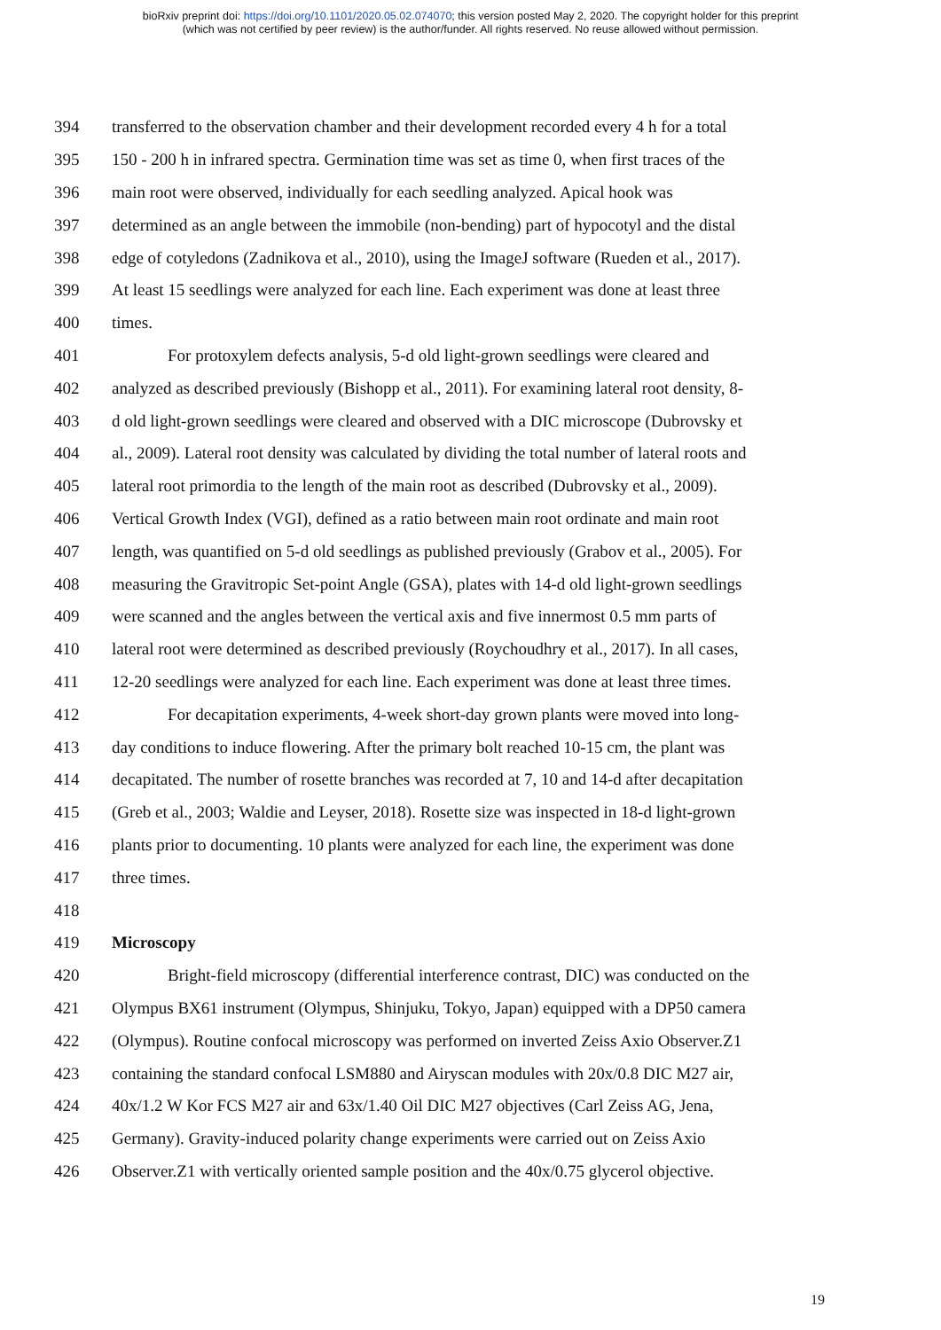bioRxiv preprint doi: https://doi.org/10.1101/2020.05.02.074070; this version posted May 2, 2020. The copyright holder for this preprint
(which was not certified by peer review) is the author/funder. All rights reserved. No reuse allowed without permission.
394 transferred to the observation chamber and their development recorded every 4 h for a total
395 150 - 200 h in infrared spectra. Germination time was set as time 0, when first traces of the
396 main root were observed, individually for each seedling analyzed. Apical hook was
397 determined as an angle between the immobile (non-bending) part of hypocotyl and the distal
398 edge of cotyledons (Zadnikova et al., 2010), using the ImageJ software (Rueden et al., 2017).
399 At least 15 seedlings were analyzed for each line. Each experiment was done at least three
400 times.
401 For protoxylem defects analysis, 5-d old light-grown seedlings were cleared and
402 analyzed as described previously (Bishopp et al., 2011). For examining lateral root density, 8-
403 d old light-grown seedlings were cleared and observed with a DIC microscope (Dubrovsky et
404 al., 2009). Lateral root density was calculated by dividing the total number of lateral roots and
405 lateral root primordia to the length of the main root as described (Dubrovsky et al., 2009).
406 Vertical Growth Index (VGI), defined as a ratio between main root ordinate and main root
407 length, was quantified on 5-d old seedlings as published previously (Grabov et al., 2005). For
408 measuring the Gravitropic Set-point Angle (GSA), plates with 14-d old light-grown seedlings
409 were scanned and the angles between the vertical axis and five innermost 0.5 mm parts of
410 lateral root were determined as described previously (Roychoudhry et al., 2017). In all cases,
411 12-20 seedlings were analyzed for each line. Each experiment was done at least three times.
412 For decapitation experiments, 4-week short-day grown plants were moved into long-
413 day conditions to induce flowering. After the primary bolt reached 10-15 cm, the plant was
414 decapitated. The number of rosette branches was recorded at 7, 10 and 14-d after decapitation
415 (Greb et al., 2003; Waldie and Leyser, 2018). Rosette size was inspected in 18-d light-grown
416 plants prior to documenting. 10 plants were analyzed for each line, the experiment was done
417 three times.
418
419 Microscopy
420 Bright-field microscopy (differential interference contrast, DIC) was conducted on the
421 Olympus BX61 instrument (Olympus, Shinjuku, Tokyo, Japan) equipped with a DP50 camera
422 (Olympus). Routine confocal microscopy was performed on inverted Zeiss Axio Observer.Z1
423 containing the standard confocal LSM880 and Airyscan modules with 20x/0.8 DIC M27 air,
424 40x/1.2 W Kor FCS M27 air and 63x/1.40 Oil DIC M27 objectives (Carl Zeiss AG, Jena,
425 Germany). Gravity-induced polarity change experiments were carried out on Zeiss Axio
426 Observer.Z1 with vertically oriented sample position and the 40x/0.75 glycerol objective.
19